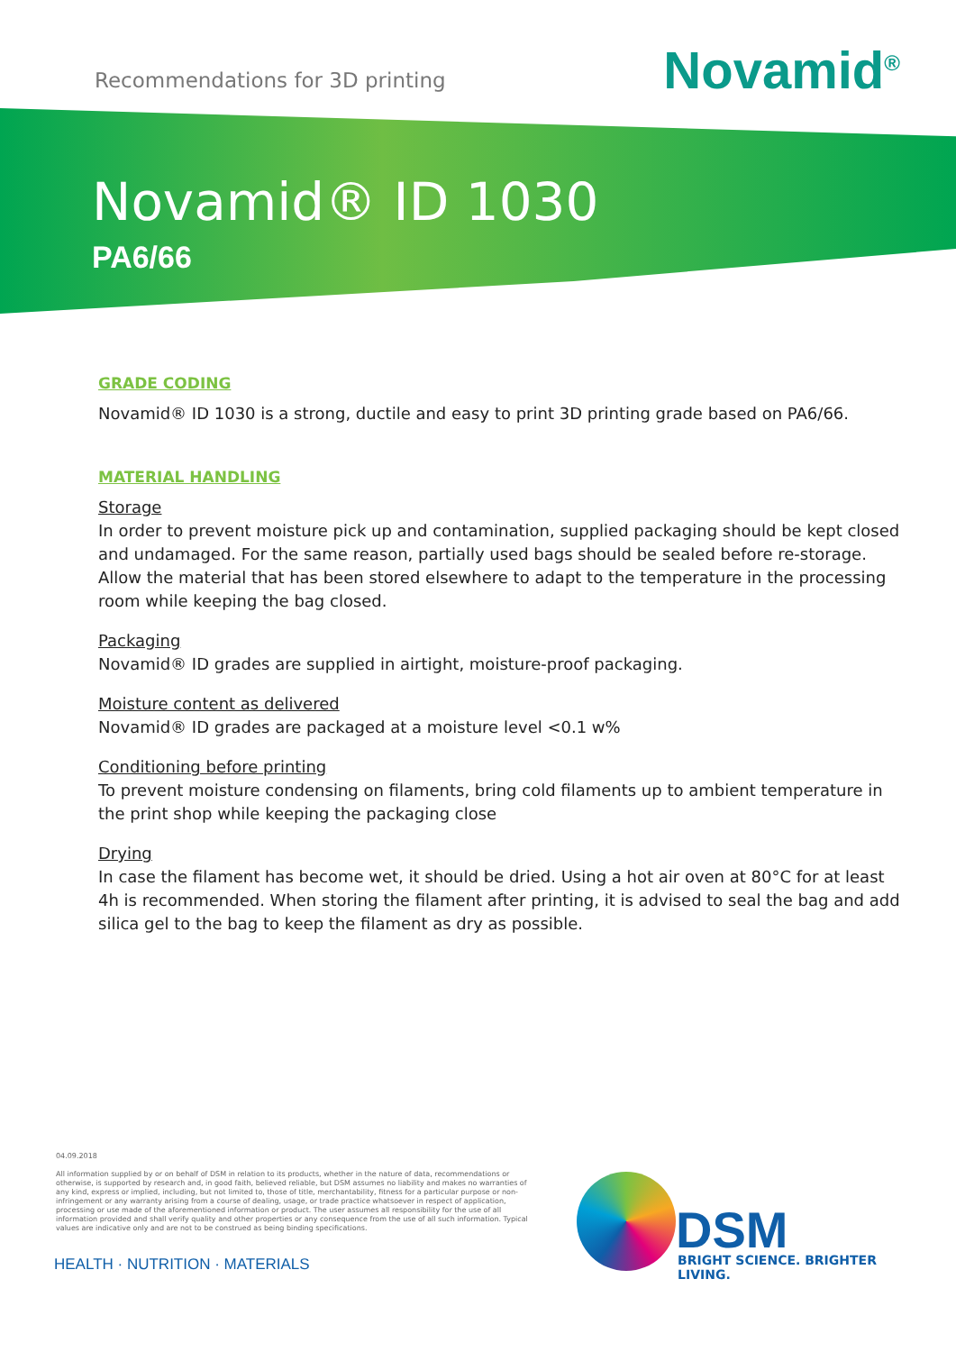Recommendations for 3D printing
Novamid<sup>®</sup>
Novamid® ID 1030
PA6/66
GRADE CODING
Novamid® ID 1030 is a strong, ductile and easy to print 3D printing grade based on PA6/66.
MATERIAL HANDLING
Storage
In order to prevent moisture pick up and contamination, supplied packaging should be kept closed and undamaged. For the same reason, partially used bags should be sealed before re-storage. Allow the material that has been stored elsewhere to adapt to the temperature in the processing room while keeping the bag closed.
Packaging
Novamid® ID grades are supplied in airtight, moisture-proof packaging.
Moisture content as delivered
Novamid® ID grades are packaged at a moisture level <0.1 w%
Conditioning before printing
To prevent moisture condensing on filaments, bring cold filaments up to ambient temperature in the print shop while keeping the packaging close
Drying
In case the filament has become wet, it should be dried. Using a hot air oven at 80°C for at least 4h is recommended. When storing the filament after printing, it is advised to seal the bag and add silica gel to the bag to keep the filament as dry as possible.
04.09.2018
All information supplied by or on behalf of DSM in relation to its products, whether in the nature of data, recommendations or otherwise, is supported by research and, in good faith, believed reliable, but DSM assumes no liability and makes no warranties of any kind, express or implied, including, but not limited to, those of title, merchantability, fitness for a particular purpose or non-infringement or any warranty arising from a course of dealing, usage, or trade practice whatsoever in respect of application, processing or use made of the aforementioned information or product. The user assumes all responsibility for the use of all information provided and shall verify quality and other properties or any consequence from the use of all such information. Typical values are indicative only and are not to be construed as being binding specifications.
HEALTH · NUTRITION · MATERIALS
DSM
BRIGHT SCIENCE. BRIGHTER LIVING.